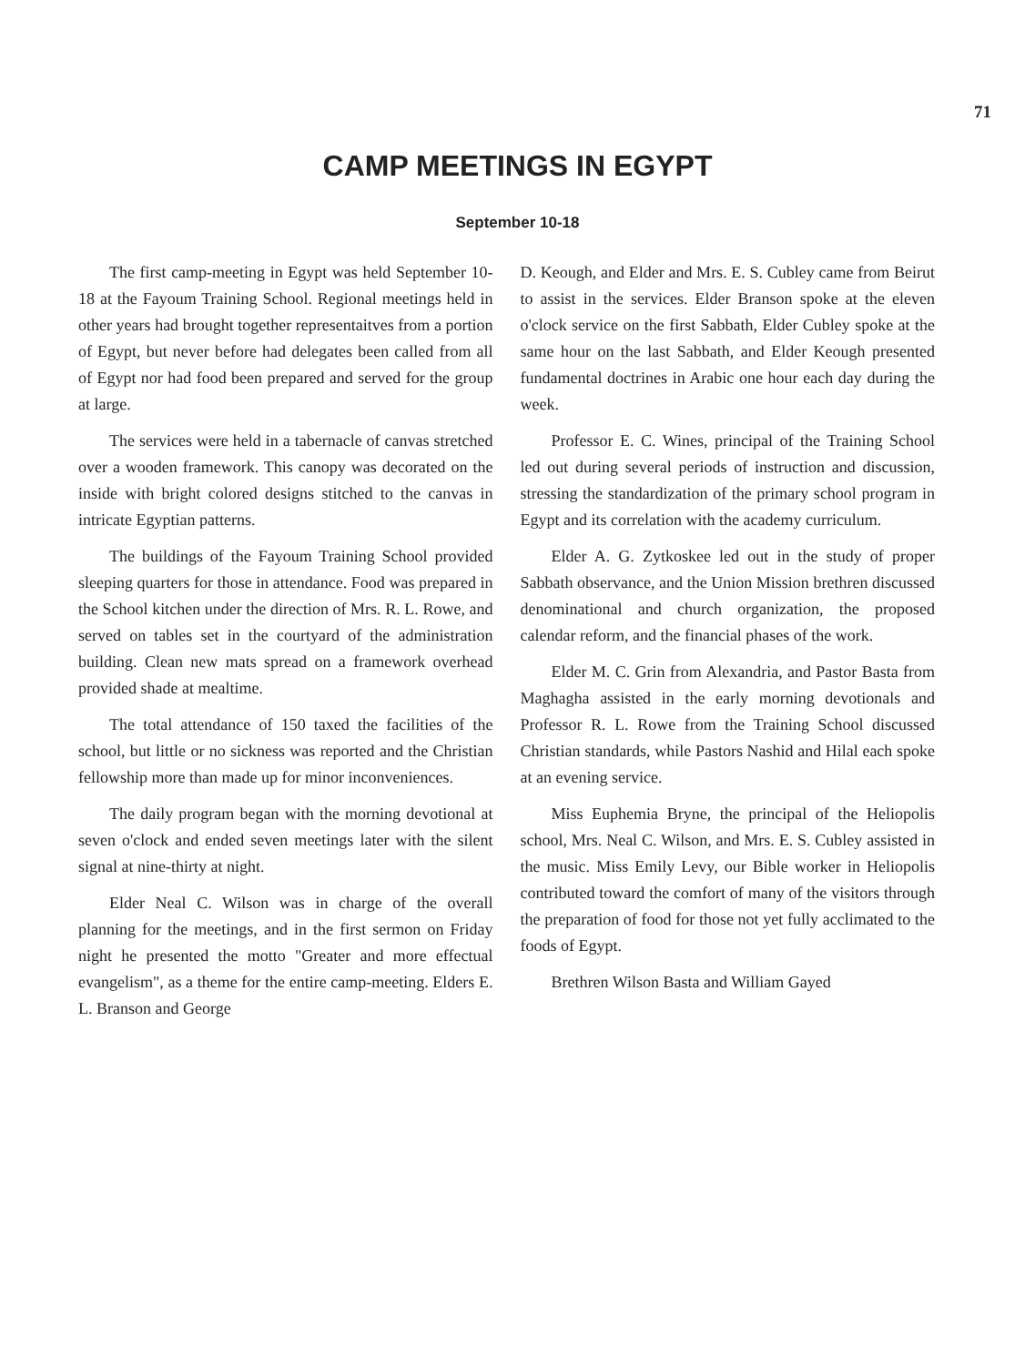71
CAMP MEETINGS IN EGYPT
September 10-18
The first camp-meeting in Egypt was held September 10-18 at the Fayoum Training School. Regional meetings held in other years had brought together representaitves from a portion of Egypt, but never before had delegates been called from all of Egypt nor had food been prepared and served for the group at large.
The services were held in a tabernacle of canvas stretched over a wooden framework. This canopy was decorated on the inside with bright colored designs stitched to the canvas in intricate Egyptian patterns.
The buildings of the Fayoum Training School provided sleeping quarters for those in attendance. Food was prepared in the School kitchen under the direction of Mrs. R. L. Rowe, and served on tables set in the courtyard of the administration building. Clean new mats spread on a framework overhead provided shade at mealtime.
The total attendance of 150 taxed the facilities of the school, but little or no sickness was reported and the Christian fellowship more than made up for minor inconveniences.
The daily program began with the morning devotional at seven o'clock and ended seven meetings later with the silent signal at nine-thirty at night.
Elder Neal C. Wilson was in charge of the overall planning for the meetings, and in the first sermon on Friday night he presented the motto "Greater and more effectual evangelism", as a theme for the entire camp-meeting. Elders E. L. Branson and George
D. Keough, and Elder and Mrs. E. S. Cubley came from Beirut to assist in the services. Elder Branson spoke at the eleven o'clock service on the first Sabbath, Elder Cubley spoke at the same hour on the last Sabbath, and Elder Keough presented fundamental doctrines in Arabic one hour each day during the week.
Professor E. C. Wines, principal of the Training School led out during several periods of instruction and discussion, stressing the standardization of the primary school program in Egypt and its correlation with the academy curriculum.
Elder A. G. Zytkoskee led out in the study of proper Sabbath observance, and the Union Mission brethren discussed denominational and church organization, the proposed calendar reform, and the financial phases of the work.
Elder M. C. Grin from Alexandria, and Pastor Basta from Maghagha assisted in the early morning devotionals and Professor R. L. Rowe from the Training School discussed Christian standards, while Pastors Nashid and Hilal each spoke at an evening service.
Miss Euphemia Bryne, the principal of the Heliopolis school, Mrs. Neal C. Wilson, and Mrs. E. S. Cubley assisted in the music. Miss Emily Levy, our Bible worker in Heliopolis contributed toward the comfort of many of the visitors through the preparation of food for those not yet fully acclimated to the foods of Egypt.
Brethren Wilson Basta and William Gayed